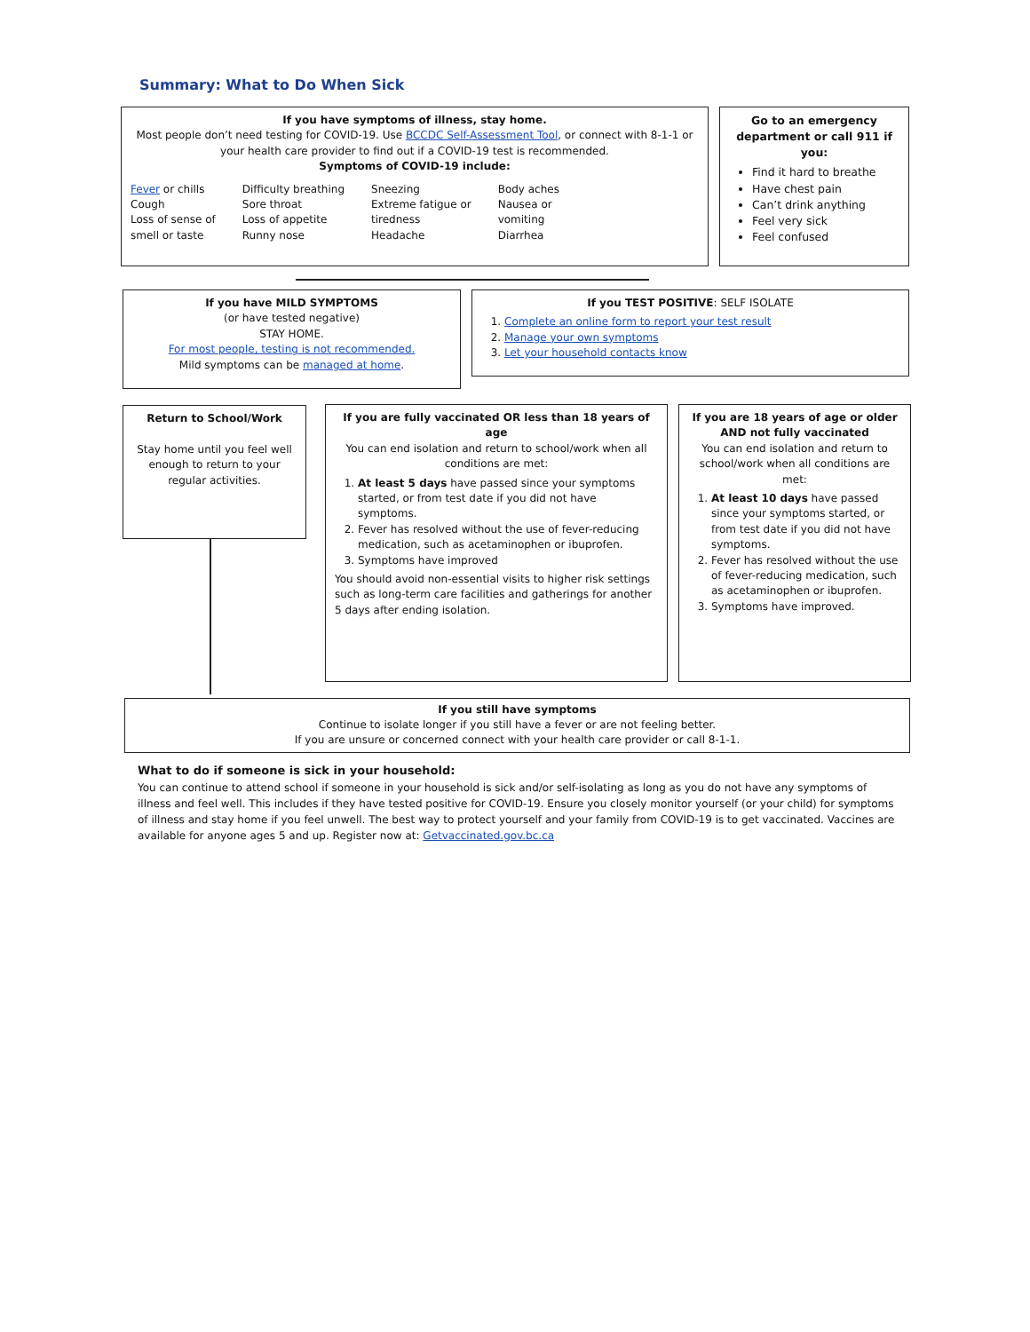Summary: What to Do When Sick
If you have symptoms of illness, stay home.
Most people don’t need testing for COVID-19. Use BCCDC Self-Assessment Tool, or connect with 8-1-1 or your health care provider to find out if a COVID-19 test is recommended.
Symptoms of COVID-19 include:
Fever or chills
Cough
Loss of sense of
smell or taste
Difficulty breathing
Sore throat
Loss of appetite
Runny nose
Sneezing
Extreme fatigue or
tiredness
Headache
Body aches
Nausea or
vomiting
Diarrhea
Go to an emergency department or call 911 if you:
Find it hard to breathe
Have chest pain
Can’t drink anything
Feel very sick
Feel confused
If you have MILD SYMPTOMS
(or have tested negative)
STAY HOME.
For most people, testing is not recommended.
Mild symptoms can be managed at home.
If you TEST POSITIVE: SELF ISOLATE
1. Complete an online form to report your test result
2. Manage your own symptoms
3. Let your household contacts know
Return to School/Work
Stay home until you feel well enough to return to your regular activities.
If you are fully vaccinated OR less than 18 years of age
You can end isolation and return to school/work when all conditions are met:
1. At least 5 days have passed since your symptoms started, or from test date if you did not have symptoms.
2. Fever has resolved without the use of fever-reducing medication, such as acetaminophen or ibuprofen.
3. Symptoms have improved
You should avoid non-essential visits to higher risk settings such as long-term care facilities and gatherings for another 5 days after ending isolation.
If you are 18 years of age or older AND not fully vaccinated
You can end isolation and return to school/work when all conditions are met:
1. At least 10 days have passed since your symptoms started, or from test date if you did not have symptoms.
2. Fever has resolved without the use of fever-reducing medication, such as acetaminophen or ibuprofen.
3. Symptoms have improved.
If you still have symptoms
Continue to isolate longer if you still have a fever or are not feeling better.
If you are unsure or concerned connect with your health care provider or call 8-1-1.
What to do if someone is sick in your household:
You can continue to attend school if someone in your household is sick and/or self-isolating as long as you do not have any symptoms of illness and feel well. This includes if they have tested positive for COVID-19. Ensure you closely monitor yourself (or your child) for symptoms of illness and stay home if you feel unwell. The best way to protect yourself and your family from COVID-19 is to get vaccinated. Vaccines are available for anyone ages 5 and up. Register now at: Getvaccinated.gov.bc.ca